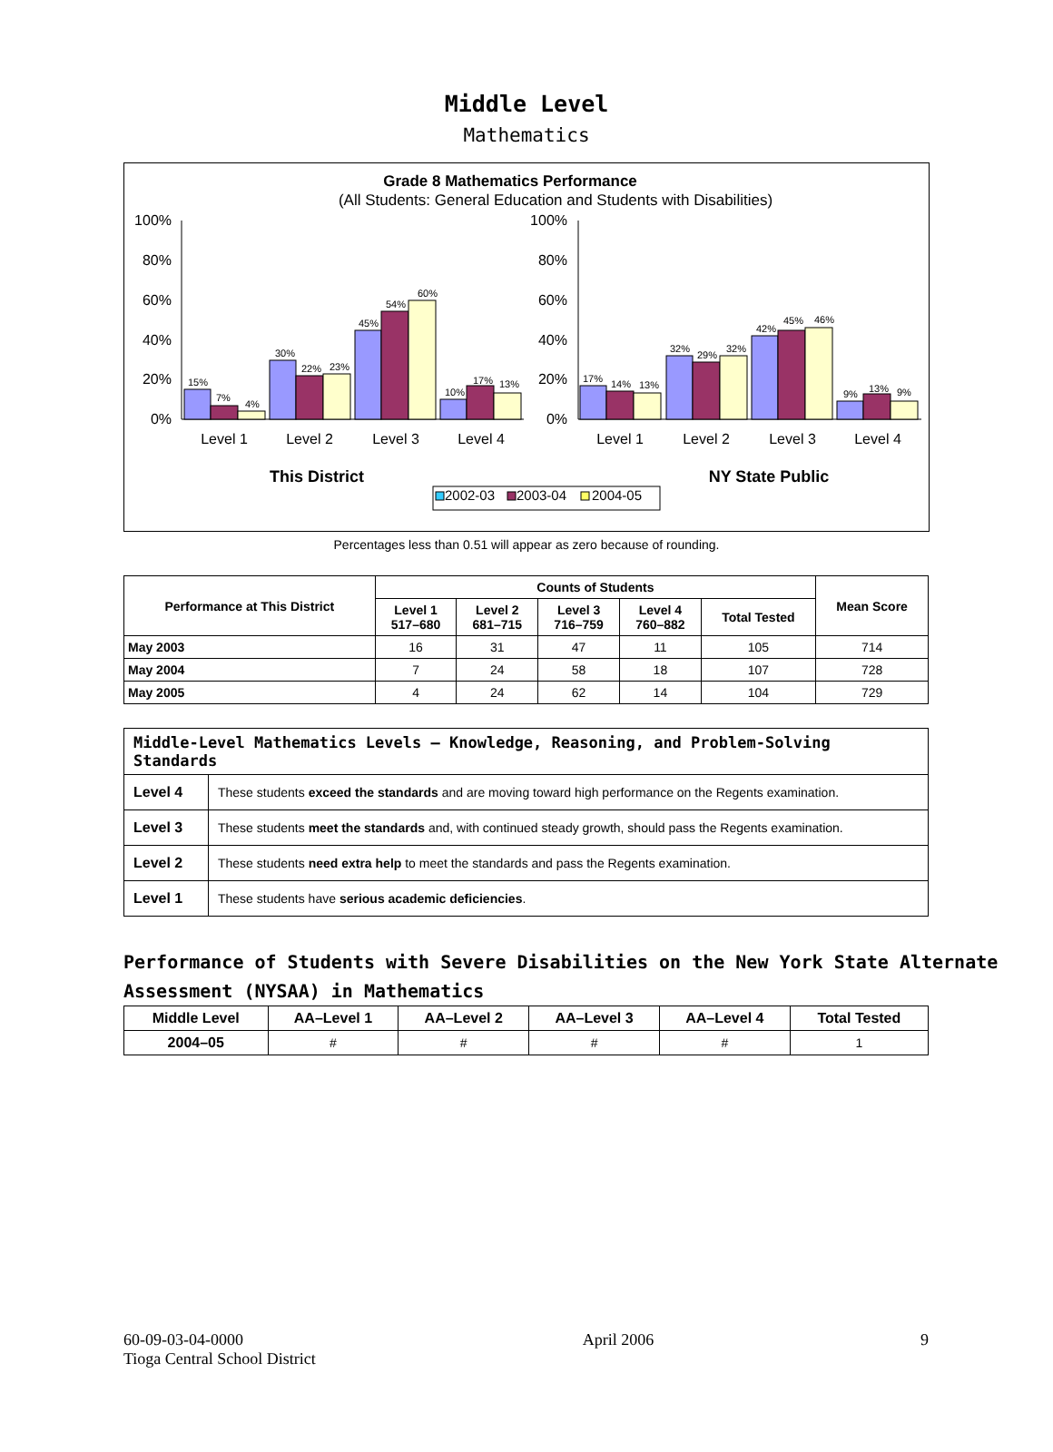Middle Level
Mathematics
Grade 8 Mathematics Performance
(All Students: General Education and Students with Disabilities)
100%
80%
60%
40%
20%
0%
100%
80%
60%
40%
20%
0%
Level 1
Level 2
Level 3
Level 4
Level 1
Level 2
Level 3
Level 4
15%
7%
4%
30%
22%
23%
45%
54%
60%
10%
17%
13%
17%
14%
13%
32%
29%
32%
42%
45%
46%
9%
13%
9%
This District
NY State Public
2002-03
2003-04
2004-05
Percentages less than 0.51 will appear as zero because of rounding.
| Performance at This District | Counts of Students | | | | | Mean Score |
| --- | --- | --- | --- | --- | --- | --- |
| | Level 1 517–680 | Level 2 681–715 | Level 3 716–759 | Level 4 760–882 | Total Tested | |
| May 2003 | 16 | 31 | 47 | 11 | 105 | 714 |
| May 2004 | 7 | 24 | 58 | 18 | 107 | 728 |
| May 2005 | 4 | 24 | 62 | 14 | 104 | 729 |
| Middle-Level Mathematics Levels — Knowledge, Reasoning, and Problem-Solving Standards | |
| --- | --- |
| Level 4 | These students exceed the standards and are moving toward high performance on the Regents examination. |
| Level 3 | These students meet the standards and, with continued steady growth, should pass the Regents examination. |
| Level 2 | These students need extra help to meet the standards and pass the Regents examination. |
| Level 1 | These students have serious academic deficiencies . |
Performance of Students with Severe Disabilities on the New York State Alternate Assessment (NYSAA) in Mathematics
| Middle Level | AA–Level 1 | AA–Level 2 | AA–Level 3 | AA–Level 4 | Total Tested |
| --- | --- | --- | --- | --- | --- |
| 2004–05 | # | # | # | # | 1 |
60-09-03-04-0000
Tioga Central School District
April 2006 9